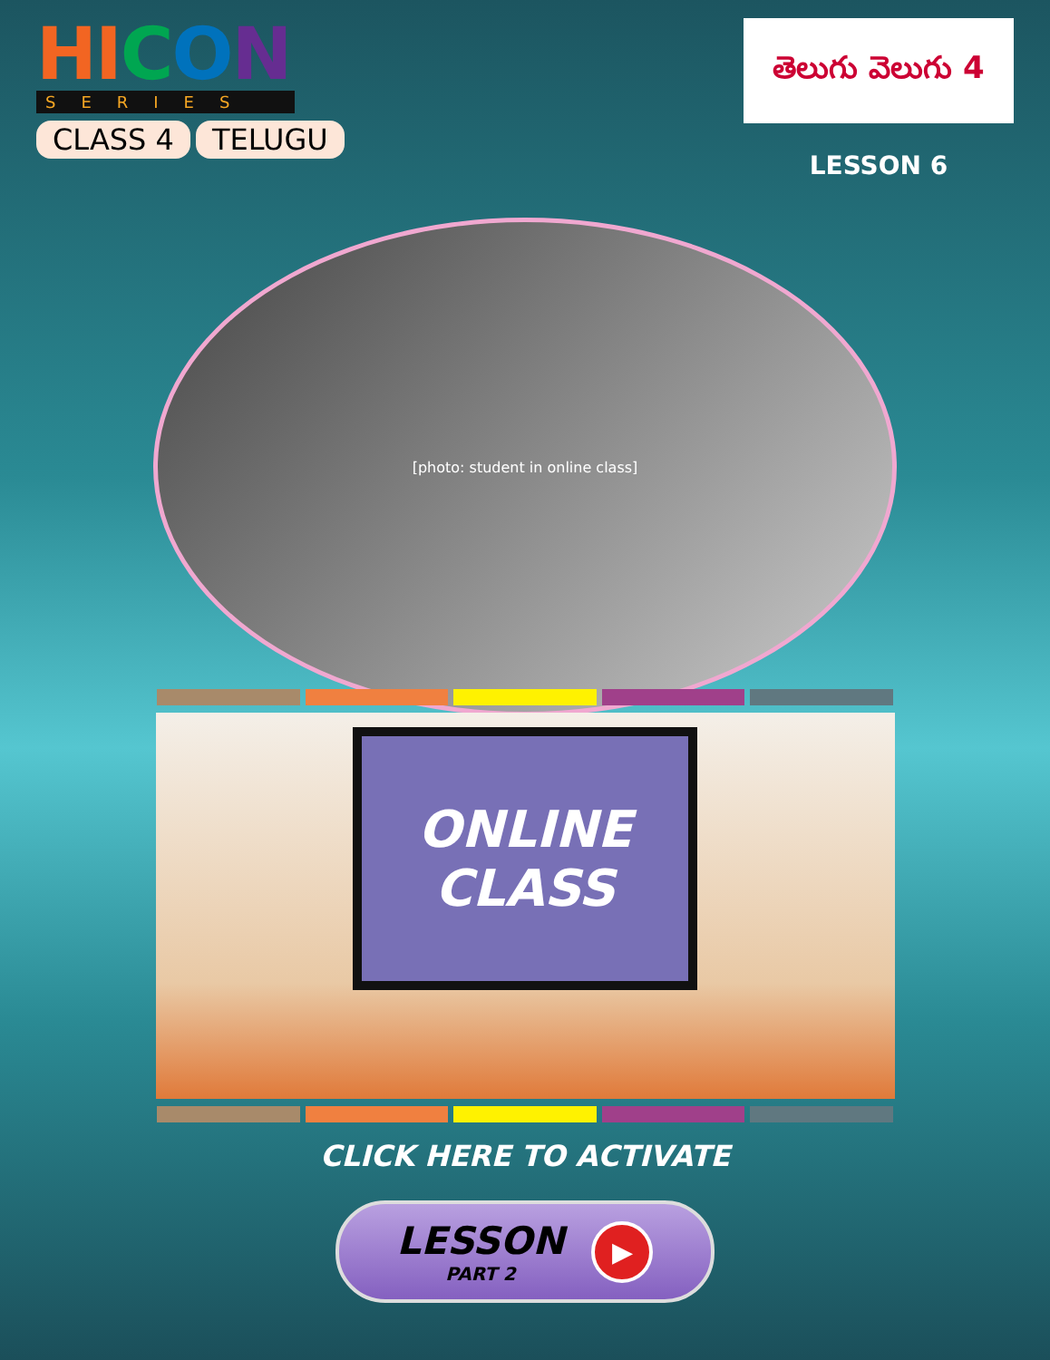HI CON
SERIES
CLASS 4 TELUGU
తెలుగు వెలుగు 4
LESSON 6
[photo: student in online class]
ONLINE
CLASS
CLICK HERE TO ACTIVATE
LESSON
PART 2
▶